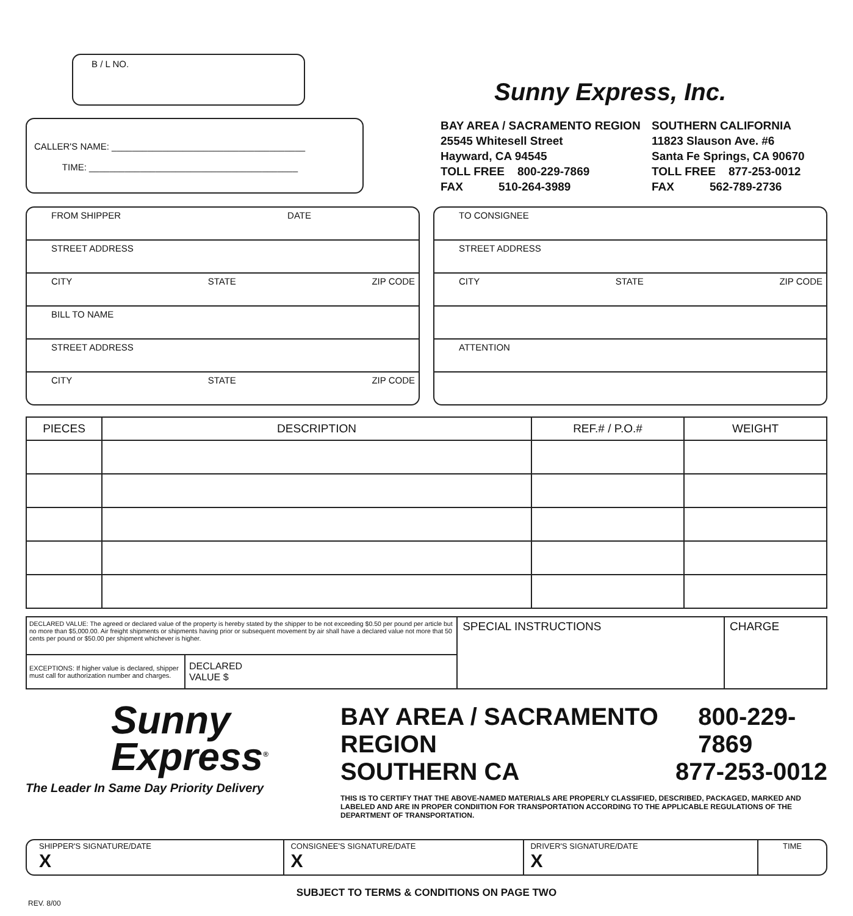B / L NO.
Sunny Express, Inc.
CALLER'S NAME: ______________________________________
TIME: _________________________________________
BAY AREA / SACRAMENTO REGION
25545 Whitesell Street
Hayward, CA 94545
TOLL FREE 800-229-7869
FAX 510-264-3989
SOUTHERN CALIFORNIA
11823 Slauson Ave. #6
Santa Fe Springs, CA 90670
TOLL FREE 877-253-0012
FAX 562-789-2736
FROM SHIPPER DATE
STREET ADDRESS
CITY STATE ZIP CODE
BILL TO NAME
STREET ADDRESS
CITY STATE ZIP CODE
TO CONSIGNEE
STREET ADDRESS
CITY STATE ZIP CODE
ATTENTION
| PIECES | DESCRIPTION | REF.# / P.O.# | WEIGHT |
| --- | --- | --- | --- |
| DECLARED VALUE: The agreed or declared value of the property is hereby stated by the shipper to be not exceeding $0.50 per pound per article but no more than $5,000.00. Air freight shipments or shipments having prior or subsequent movement by air shall have a declared value not more that 50 cents per pound or $50.00 per shipment whichever is higher. | | SPECIAL INSTRUCTIONS | CHARGE |
| EXCEPTIONS: If higher value is declared, shipper must call for authorization number and charges. | DECLARED VALUE $ | | |
Sunny
Express<sup>®</sup>
The Leader In Same Day Priority Delivery
BAY AREA / SACRAMENTO REGION 800-229-7869
SOUTHERN CA 877-253-0012
THIS IS TO CERTIFY THAT THE ABOVE-NAMED MATERIALS ARE PROPERLY CLASSIFIED, DESCRIBED, PACKAGED, MARKED AND LABELED AND ARE IN PROPER CONDIITION FOR TRANSPORTATION ACCORDING TO THE APPLICABLE REGULATIONS OF THE DEPARTMENT OF TRANSPORTATION.
SHIPPER'S SIGNATURE/DATE
X
CONSIGNEE'S SIGNATURE/DATE
X
DRIVER'S SIGNATURE/DATE
X
TIME
SUBJECT TO TERMS & CONDITIONS ON PAGE TWO
REV. 8/00